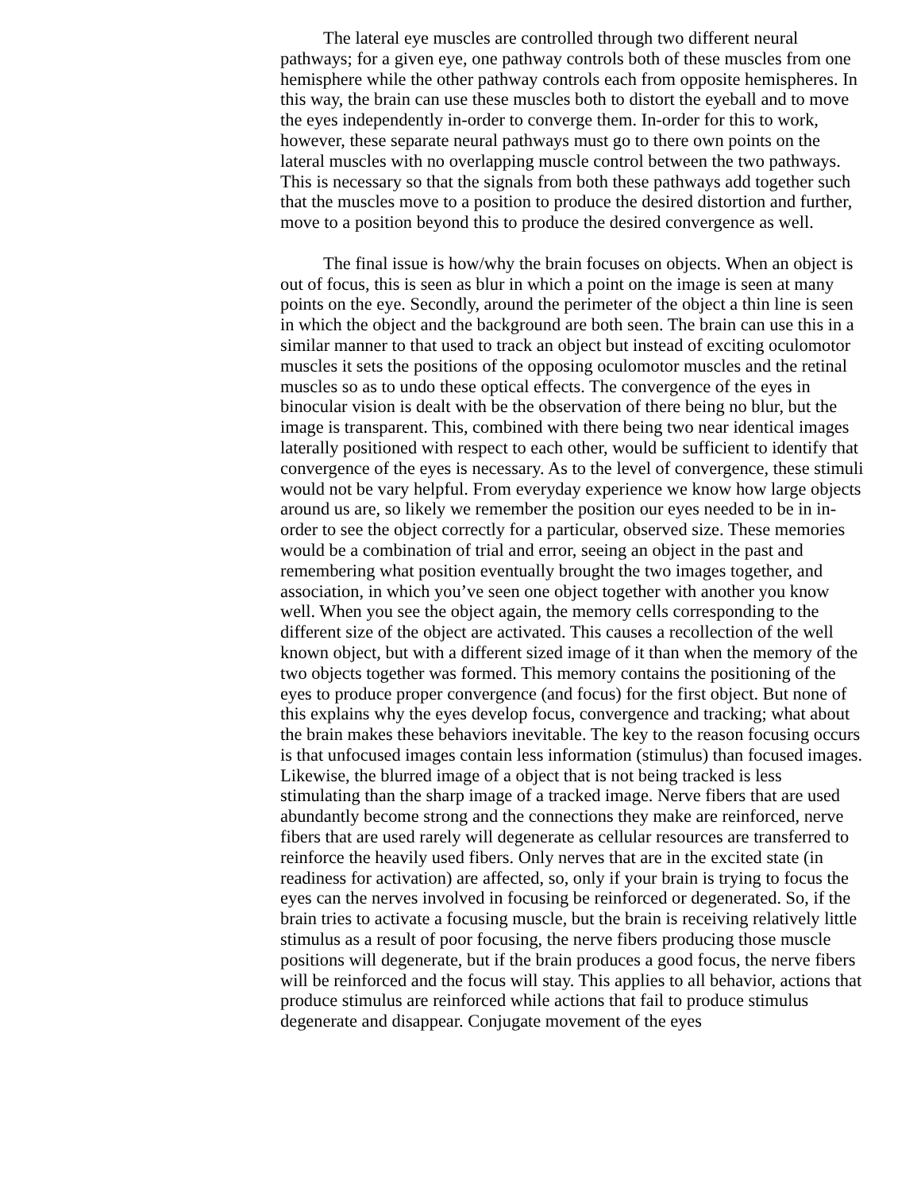The lateral eye muscles are controlled through two different neural pathways; for a given eye, one pathway controls both of these muscles from one hemisphere while the other pathway controls each from opposite hemispheres. In this way, the brain can use these muscles both to distort the eyeball and to move the eyes independently in-order to converge them. In-order for this to work, however, these separate neural pathways must go to there own points on the lateral muscles with no overlapping muscle control between the two pathways. This is necessary so that the signals from both these pathways add together such that the muscles move to a position to produce the desired distortion and further, move to a position beyond this to produce the desired convergence as well.
The final issue is how/why the brain focuses on objects. When an object is out of focus, this is seen as blur in which a point on the image is seen at many points on the eye. Secondly, around the perimeter of the object a thin line is seen in which the object and the background are both seen. The brain can use this in a similar manner to that used to track an object but instead of exciting oculomotor muscles it sets the positions of the opposing oculomotor muscles and the retinal muscles so as to undo these optical effects. The convergence of the eyes in binocular vision is dealt with be the observation of there being no blur, but the image is transparent. This, combined with there being two near identical images laterally positioned with respect to each other, would be sufficient to identify that convergence of the eyes is necessary. As to the level of convergence, these stimuli would not be vary helpful. From everyday experience we know how large objects around us are, so likely we remember the position our eyes needed to be in in-order to see the object correctly for a particular, observed size. These memories would be a combination of trial and error, seeing an object in the past and remembering what position eventually brought the two images together, and association, in which you’ve seen one object together with another you know well. When you see the object again, the memory cells corresponding to the different size of the object are activated. This causes a recollection of the well known object, but with a different sized image of it than when the memory of the two objects together was formed. This memory contains the positioning of the eyes to produce proper convergence (and focus) for the first object. But none of this explains why the eyes develop focus, convergence and tracking; what about the brain makes these behaviors inevitable. The key to the reason focusing occurs is that unfocused images contain less information (stimulus) than focused images. Likewise, the blurred image of a object that is not being tracked is less stimulating than the sharp image of a tracked image. Nerve fibers that are used abundantly become strong and the connections they make are reinforced, nerve fibers that are used rarely will degenerate as cellular resources are transferred to reinforce the heavily used fibers. Only nerves that are in the excited state (in readiness for activation) are affected, so, only if your brain is trying to focus the eyes can the nerves involved in focusing be reinforced or degenerated. So, if the brain tries to activate a focusing muscle, but the brain is receiving relatively little stimulus as a result of poor focusing, the nerve fibers producing those muscle positions will degenerate, but if the brain produces a good focus, the nerve fibers will be reinforced and the focus will stay. This applies to all behavior, actions that produce stimulus are reinforced while actions that fail to produce stimulus degenerate and disappear. Conjugate movement of the eyes